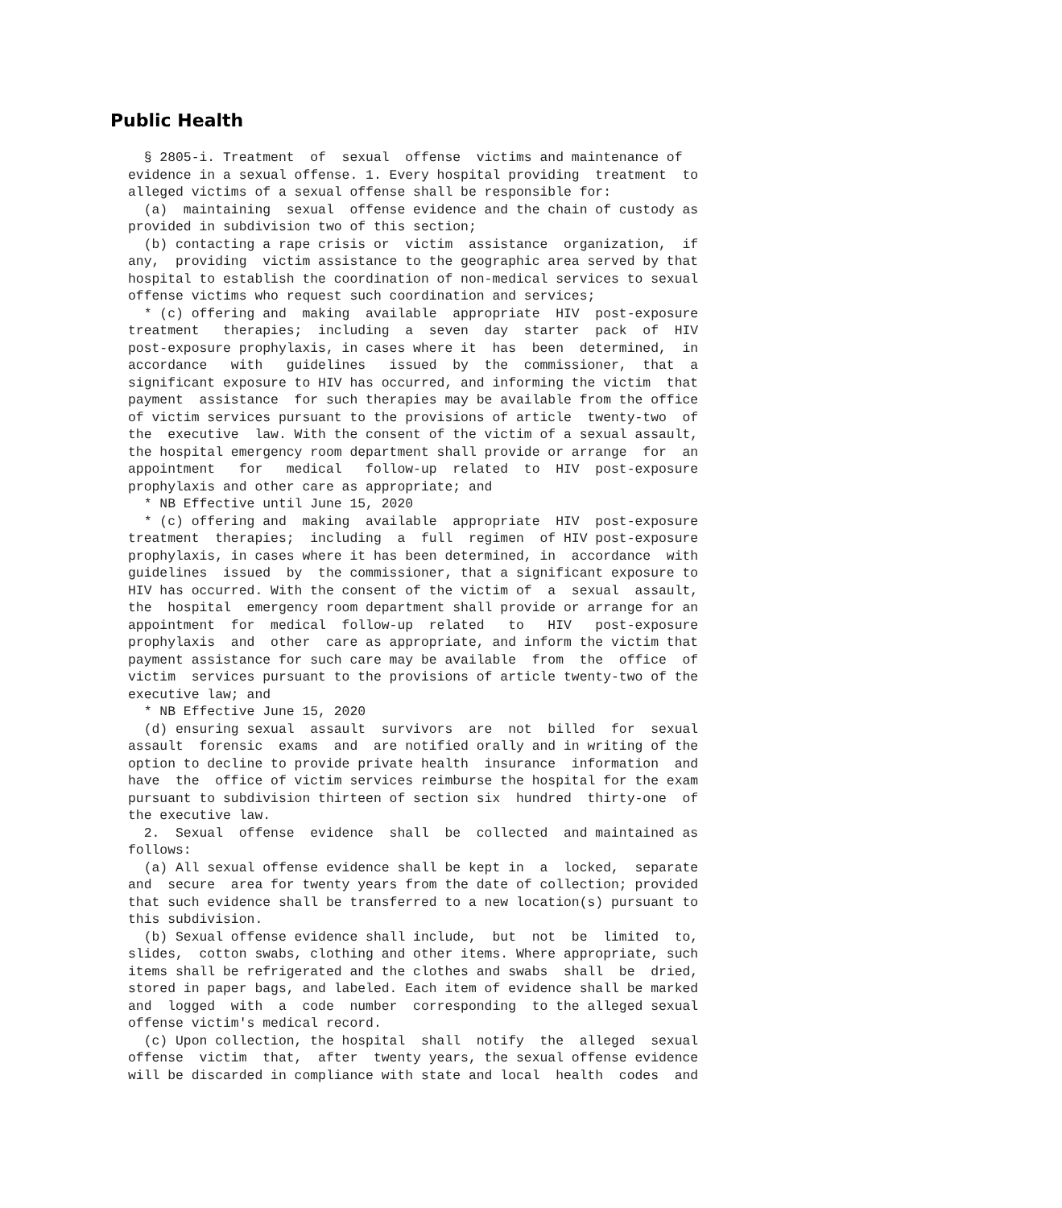Public Health
  § 2805-i. Treatment  of  sexual  offense  victims and maintenance of
evidence in a sexual offense. 1. Every hospital providing  treatment  to
alleged victims of a sexual offense shall be responsible for:
  (a)  maintaining  sexual  offense evidence and the chain of custody as
provided in subdivision two of this section;
  (b) contacting a rape crisis or  victim  assistance  organization,  if
any,  providing  victim assistance to the geographic area served by that
hospital to establish the coordination of non-medical services to sexual
offense victims who request such coordination and services;
  * (c) offering and  making  available  appropriate  HIV  post-exposure
treatment   therapies;  including  a  seven  day  starter  pack  of  HIV
post-exposure prophylaxis, in cases where it  has  been  determined,  in
accordance   with   guidelines   issued  by  the  commissioner,  that  a
significant exposure to HIV has occurred, and informing the victim  that
payment  assistance  for such therapies may be available from the office
of victim services pursuant to the provisions of article  twenty-two  of
the  executive  law. With the consent of the victim of a sexual assault,
the hospital emergency room department shall provide or arrange  for  an
appointment   for   medical   follow-up  related  to  HIV  post-exposure
prophylaxis and other care as appropriate; and
  * NB Effective until June 15, 2020
  * (c) offering and  making  available  appropriate  HIV  post-exposure
treatment  therapies;  including  a  full  regimen  of HIV post-exposure
prophylaxis, in cases where it has been determined, in  accordance  with
guidelines  issued  by  the commissioner, that a significant exposure to
HIV has occurred. With the consent of the victim of  a  sexual  assault,
the  hospital  emergency room department shall provide or arrange for an
appointment  for  medical  follow-up  related   to   HIV   post-exposure
prophylaxis  and  other  care as appropriate, and inform the victim that
payment assistance for such care may be available  from  the  office  of
victim  services pursuant to the provisions of article twenty-two of the
executive law; and
  * NB Effective June 15, 2020
  (d) ensuring sexual  assault  survivors  are  not  billed  for  sexual
assault  forensic  exams  and  are notified orally and in writing of the
option to decline to provide private health  insurance  information  and
have  the  office of victim services reimburse the hospital for the exam
pursuant to subdivision thirteen of section six  hundred  thirty-one  of
the executive law.
  2.  Sexual  offense  evidence  shall  be  collected  and maintained as
follows:
  (a) All sexual offense evidence shall be kept in  a  locked,  separate
and  secure  area for twenty years from the date of collection; provided
that such evidence shall be transferred to a new location(s) pursuant to
this subdivision.
  (b) Sexual offense evidence shall include,  but  not  be  limited  to,
slides,  cotton swabs, clothing and other items. Where appropriate, such
items shall be refrigerated and the clothes and swabs  shall  be  dried,
stored in paper bags, and labeled. Each item of evidence shall be marked
and  logged  with  a  code  number  corresponding  to the alleged sexual
offense victim's medical record.
  (c) Upon collection, the hospital  shall  notify  the  alleged  sexual
offense  victim  that,  after  twenty years, the sexual offense evidence
will be discarded in compliance with state and local  health  codes  and